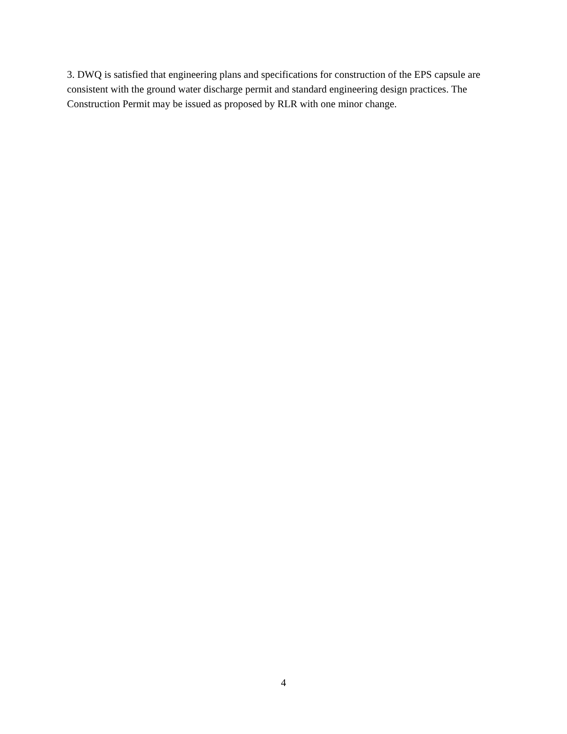3. DWQ is satisfied that engineering plans and specifications for construction of the EPS capsule are consistent with the ground water discharge permit and standard engineering design practices. The Construction Permit may be issued as proposed by RLR with one minor change.
4